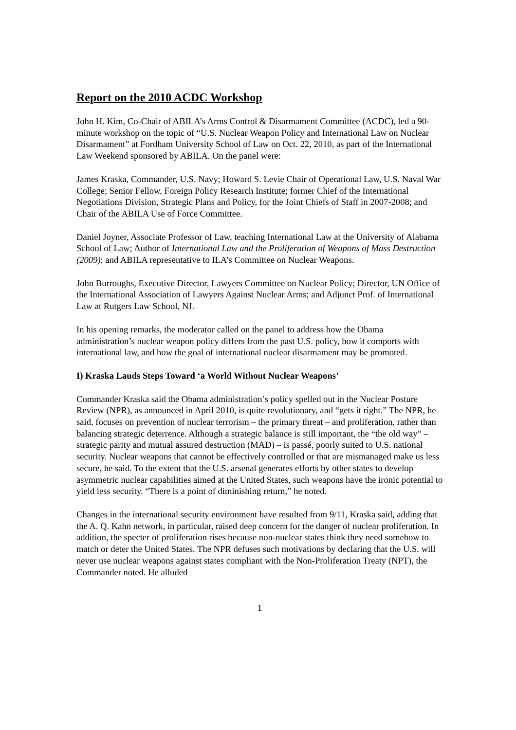Report on the 2010 ACDC Workshop
John H. Kim, Co-Chair of ABILA’s Arms Control & Disarmament Committee (ACDC), led a 90-minute workshop on the topic of “U.S. Nuclear Weapon Policy and International Law on Nuclear Disarmament” at Fordham University School of Law on Oct. 22, 2010, as part of the International Law Weekend sponsored by ABILA. On the panel were:
James Kraska, Commander, U.S. Navy; Howard S. Levie Chair of Operational Law, U.S. Naval War College; Senior Fellow, Foreign Policy Research Institute; former Chief of the International Negotiations Division, Strategic Plans and Policy, for the Joint Chiefs of Staff in 2007-2008; and Chair of the ABILA Use of Force Committee.
Daniel Joyner, Associate Professor of Law, teaching International Law at the University of Alabama School of Law; Author of International Law and the Proliferation of Weapons of Mass Destruction (2009); and ABILA representative to ILA’s Committee on Nuclear Weapons.
John Burroughs, Executive Director, Lawyers Committee on Nuclear Policy; Director, UN Office of the International Association of Lawyers Against Nuclear Arms; and Adjunct Prof. of International Law at Rutgers Law School, NJ.
In his opening remarks, the moderator called on the panel to address how the Obama administration’s nuclear weapon policy differs from the past U.S. policy, how it comports with international law, and how the goal of international nuclear disarmament may be promoted.
I) Kraska Lauds Steps Toward ‘a World Without Nuclear Weapons’
Commander Kraska said the Obama administration’s policy spelled out in the Nuclear Posture Review (NPR), as announced in April 2010, is quite revolutionary, and “gets it right.” The NPR, he said, focuses on prevention of nuclear terrorism – the primary threat – and proliferation, rather than balancing strategic deterrence. Although a strategic balance is still important, the “the old way” – strategic parity and mutual assured destruction (MAD) – is passé, poorly suited to U.S. national security. Nuclear weapons that cannot be effectively controlled or that are mismanaged make us less secure, he said. To the extent that the U.S. arsenal generates efforts by other states to develop asymmetric nuclear capabilities aimed at the United States, such weapons have the ironic potential to yield less security. “There is a point of diminishing return,” he noted.
Changes in the international security environment have resulted from 9/11, Kraska said, adding that the A. Q. Kahn network, in particular, raised deep concern for the danger of nuclear proliferation. In addition, the specter of proliferation rises because non-nuclear states think they need somehow to match or deter the United States. The NPR defuses such motivations by declaring that the U.S. will never use nuclear weapons against states compliant with the Non-Proliferation Treaty (NPT), the Commander noted. He alluded
1